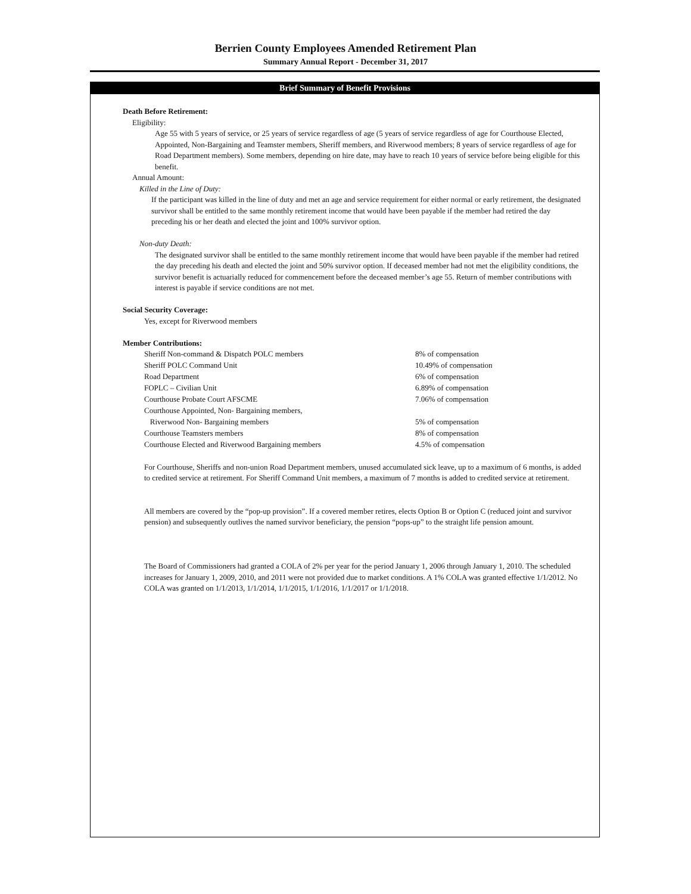Berrien County Employees Amended Retirement Plan
Summary Annual Report - December 31, 2017
Brief Summary of Benefit Provisions
Death Before Retirement:
Eligibility:
Age 55 with 5 years of service, or 25 years of service regardless of age (5 years of service regardless of age for Courthouse Elected, Appointed, Non-Bargaining and Teamster members, Sheriff members, and Riverwood members; 8 years of service regardless of age for Road Department members). Some members, depending on hire date, may have to reach 10 years of service before being eligible for this benefit.
Annual Amount:
Killed in the Line of Duty:
If the participant was killed in the line of duty and met an age and service requirement for either normal or early retirement, the designated survivor shall be entitled to the same monthly retirement income that would have been payable if the member had retired the day preceding his or her death and elected the joint and 100% survivor option.
Non-duty Death:
The designated survivor shall be entitled to the same monthly retirement income that would have been payable if the member had retired the day preceding his death and elected the joint and 50% survivor option. If deceased member had not met the eligibility conditions, the survivor benefit is actuarially reduced for commencement before the deceased member’s age 55. Return of member contributions with interest is payable if service conditions are not met.
Social Security Coverage:
Yes, except for Riverwood members
Member Contributions:
| Sheriff Non-command & Dispatch POLC members | 8% of compensation |
| Sheriff POLC Command Unit | 10.49% of compensation |
| Road Department | 6% of compensation |
| FOPLC – Civilian Unit | 6.89% of compensation |
| Courthouse Probate Court AFSCME | 7.06% of compensation |
| Courthouse Appointed, Non- Bargaining members, | |
| Riverwood Non- Bargaining members | 5% of compensation |
| Courthouse Teamsters members | 8% of compensation |
| Courthouse Elected and Riverwood Bargaining members | 4.5% of compensation |
For Courthouse, Sheriffs and non-union Road Department members, unused accumulated sick leave, up to a maximum of 6 months, is added to credited service at retirement. For Sheriff Command Unit members, a maximum of 7 months is added to credited service at retirement.
All members are covered by the “pop-up provision”. If a covered member retires, elects Option B or Option C (reduced joint and survivor pension) and subsequently outlives the named survivor beneficiary, the pension “pops-up” to the straight life pension amount.
The Board of Commissioners had granted a COLA of 2% per year for the period January 1, 2006 through January 1, 2010. The scheduled increases for January 1, 2009, 2010, and 2011 were not provided due to market conditions. A 1% COLA was granted effective 1/1/2012. No COLA was granted on 1/1/2013, 1/1/2014, 1/1/2015, 1/1/2016, 1/1/2017 or 1/1/2018.